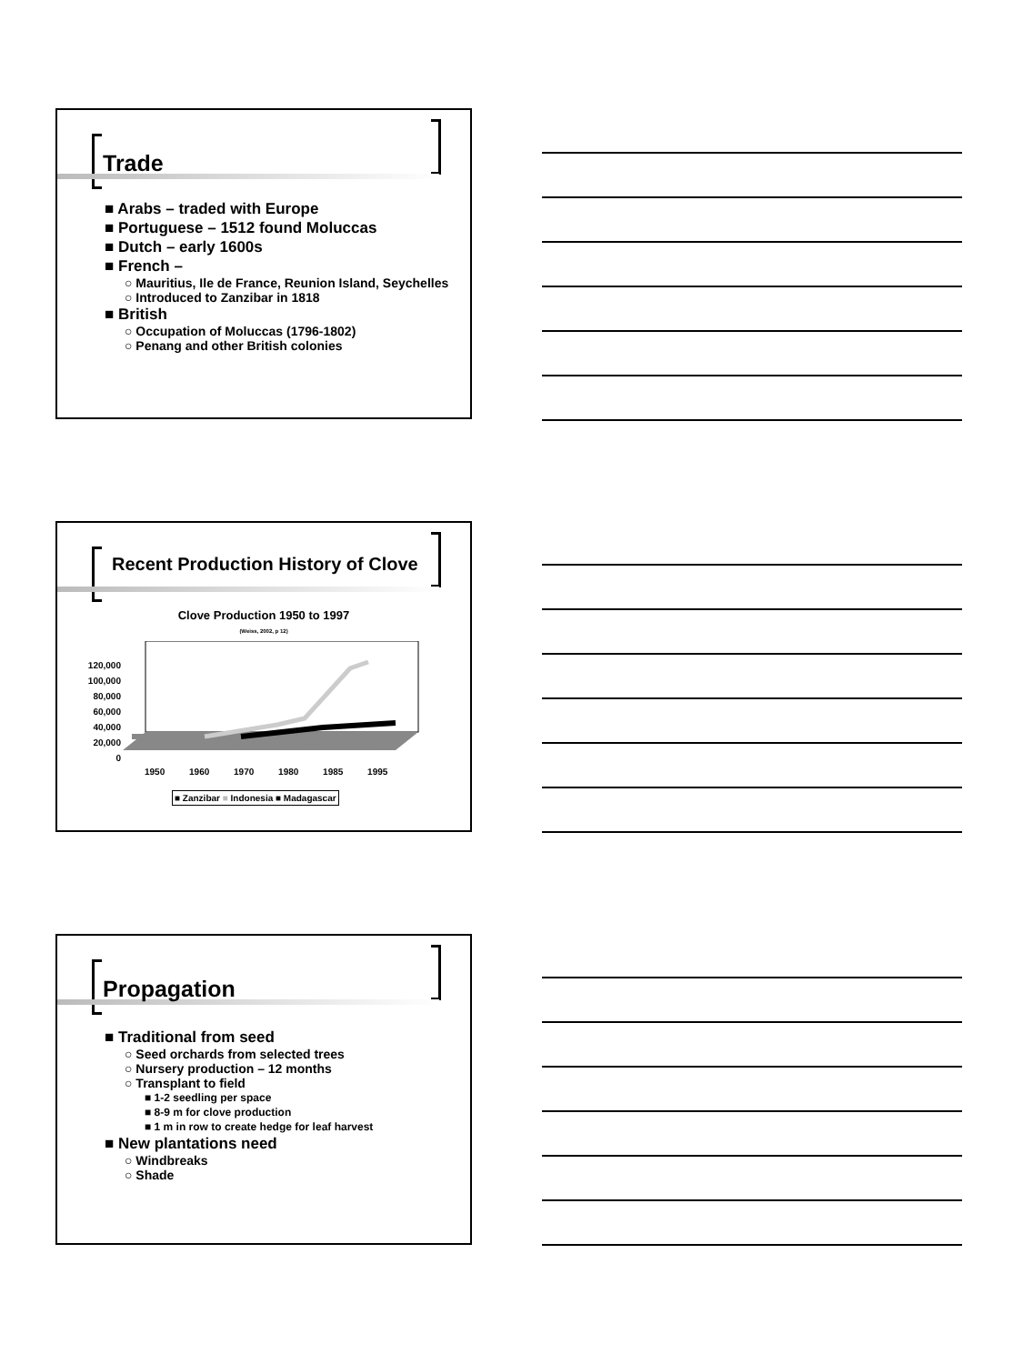Trade
■ Arabs – traded with Europe
■ Portuguese – 1512 found Moluccas
■ Dutch – early 1600s
■ French –
○ Mauritius, Ile de France, Reunion Island, Seychelles
○ Introduced to Zanzibar in 1818
■ British
○ Occupation of Moluccas (1796-1802)
○ Penang and other British colonies
Recent Production History of Clove
Clove Production 1950 to 1997
(Weiss, 2002, p 12)
120,000
100,000
80,000
60,000
40,000
20,000
0
1950 1960 1970 1980 1985 1995
■ Zanzibar ■ Indonesia ■ Madagascar
Propagation
■ Traditional from seed
○ Seed orchards from selected trees
○ Nursery production – 12 months
○ Transplant to field
■ 1-2 seedling per space
■ 8-9 m for clove production
■ 1 m in row to create hedge for leaf harvest
■ New plantations need
○ Windbreaks
○ Shade